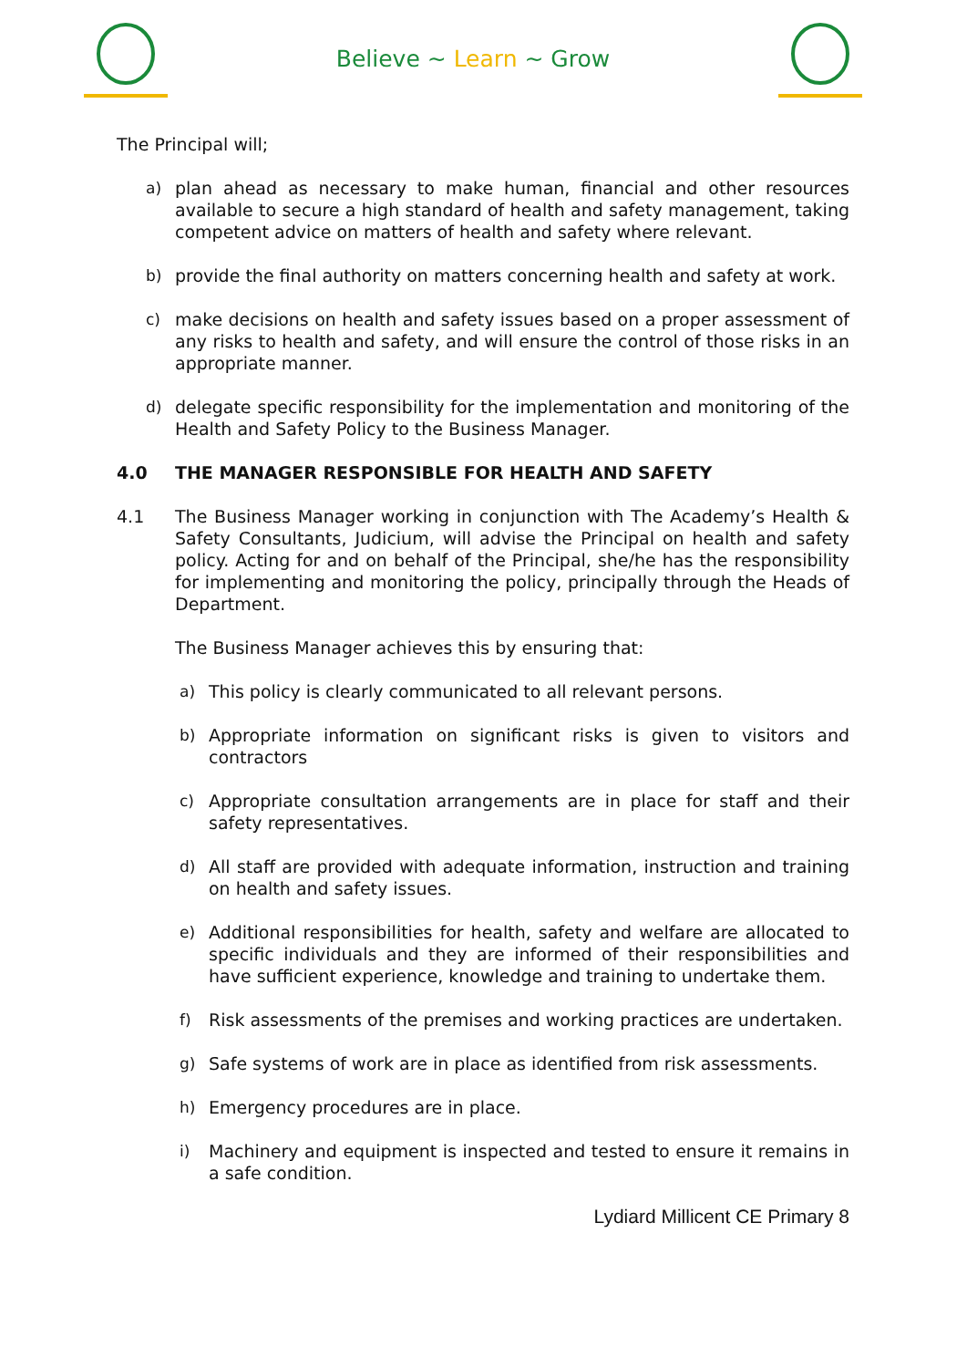Believe ~ Learn ~ Grow
The Principal will;
a) plan ahead as necessary to make human, financial and other resources available to secure a high standard of health and safety management, taking competent advice on matters of health and safety where relevant.
b) provide the final authority on matters concerning health and safety at work.
c) make decisions on health and safety issues based on a proper assessment of any risks to health and safety, and will ensure the control of those risks in an appropriate manner.
d) delegate specific responsibility for the implementation and monitoring of the Health and Safety Policy to the Business Manager.
4.0 THE MANAGER RESPONSIBLE FOR HEALTH AND SAFETY
4.1 The Business Manager working in conjunction with The Academy’s Health & Safety Consultants, Judicium, will advise the Principal on health and safety policy. Acting for and on behalf of the Principal, she/he has the responsibility for implementing and monitoring the policy, principally through the Heads of Department.
The Business Manager achieves this by ensuring that:
a) This policy is clearly communicated to all relevant persons.
b) Appropriate information on significant risks is given to visitors and contractors
c) Appropriate consultation arrangements are in place for staff and their safety representatives.
d) All staff are provided with adequate information, instruction and training on health and safety issues.
e) Additional responsibilities for health, safety and welfare are allocated to specific individuals and they are informed of their responsibilities and have sufficient experience, knowledge and training to undertake them.
f) Risk assessments of the premises and working practices are undertaken.
g) Safe systems of work are in place as identified from risk assessments.
h) Emergency procedures are in place.
i) Machinery and equipment is inspected and tested to ensure it remains in a safe condition.
Lydiard Millicent CE Primary 8